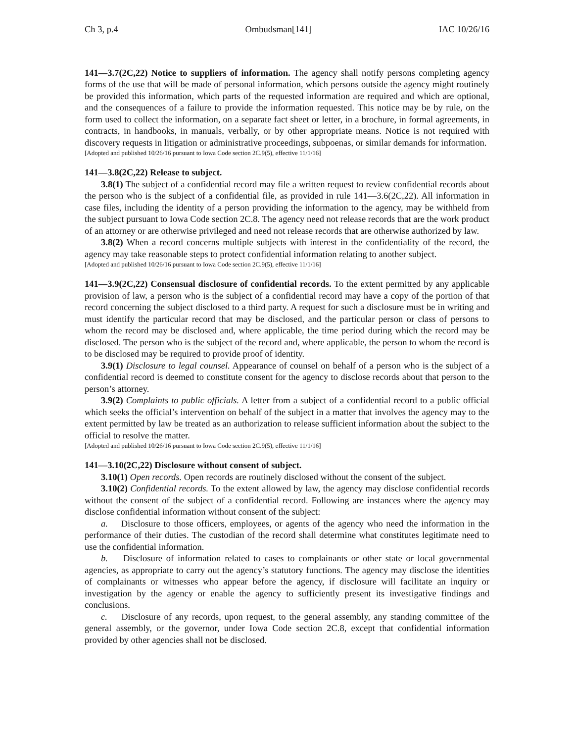Ch 3, p.4 Ombudsman[141] IAC 10/26/16
141—3.7(2C,22) Notice to suppliers of information. The agency shall notify persons completing agency forms of the use that will be made of personal information, which persons outside the agency might routinely be provided this information, which parts of the requested information are required and which are optional, and the consequences of a failure to provide the information requested. This notice may be by rule, on the form used to collect the information, on a separate fact sheet or letter, in a brochure, in formal agreements, in contracts, in handbooks, in manuals, verbally, or by other appropriate means. Notice is not required with discovery requests in litigation or administrative proceedings, subpoenas, or similar demands for information.
[Adopted and published 10/26/16 pursuant to Iowa Code section 2C.9(5), effective 11/1/16]
141—3.8(2C,22) Release to subject.
3.8(1) The subject of a confidential record may file a written request to review confidential records about the person who is the subject of a confidential file, as provided in rule 141—3.6(2C,22). All information in case files, including the identity of a person providing the information to the agency, may be withheld from the subject pursuant to Iowa Code section 2C.8. The agency need not release records that are the work product of an attorney or are otherwise privileged and need not release records that are otherwise authorized by law.
3.8(2) When a record concerns multiple subjects with interest in the confidentiality of the record, the agency may take reasonable steps to protect confidential information relating to another subject.
[Adopted and published 10/26/16 pursuant to Iowa Code section 2C.9(5), effective 11/1/16]
141—3.9(2C,22) Consensual disclosure of confidential records. To the extent permitted by any applicable provision of law, a person who is the subject of a confidential record may have a copy of the portion of that record concerning the subject disclosed to a third party. A request for such a disclosure must be in writing and must identify the particular record that may be disclosed, and the particular person or class of persons to whom the record may be disclosed and, where applicable, the time period during which the record may be disclosed. The person who is the subject of the record and, where applicable, the person to whom the record is to be disclosed may be required to provide proof of identity.
3.9(1) Disclosure to legal counsel. Appearance of counsel on behalf of a person who is the subject of a confidential record is deemed to constitute consent for the agency to disclose records about that person to the person’s attorney.
3.9(2) Complaints to public officials. A letter from a subject of a confidential record to a public official which seeks the official’s intervention on behalf of the subject in a matter that involves the agency may to the extent permitted by law be treated as an authorization to release sufficient information about the subject to the official to resolve the matter.
[Adopted and published 10/26/16 pursuant to Iowa Code section 2C.9(5), effective 11/1/16]
141—3.10(2C,22) Disclosure without consent of subject.
3.10(1) Open records. Open records are routinely disclosed without the consent of the subject.
3.10(2) Confidential records. To the extent allowed by law, the agency may disclose confidential records without the consent of the subject of a confidential record. Following are instances where the agency may disclose confidential information without consent of the subject:
a. Disclosure to those officers, employees, or agents of the agency who need the information in the performance of their duties. The custodian of the record shall determine what constitutes legitimate need to use the confidential information.
b. Disclosure of information related to cases to complainants or other state or local governmental agencies, as appropriate to carry out the agency’s statutory functions. The agency may disclose the identities of complainants or witnesses who appear before the agency, if disclosure will facilitate an inquiry or investigation by the agency or enable the agency to sufficiently present its investigative findings and conclusions.
c. Disclosure of any records, upon request, to the general assembly, any standing committee of the general assembly, or the governor, under Iowa Code section 2C.8, except that confidential information provided by other agencies shall not be disclosed.